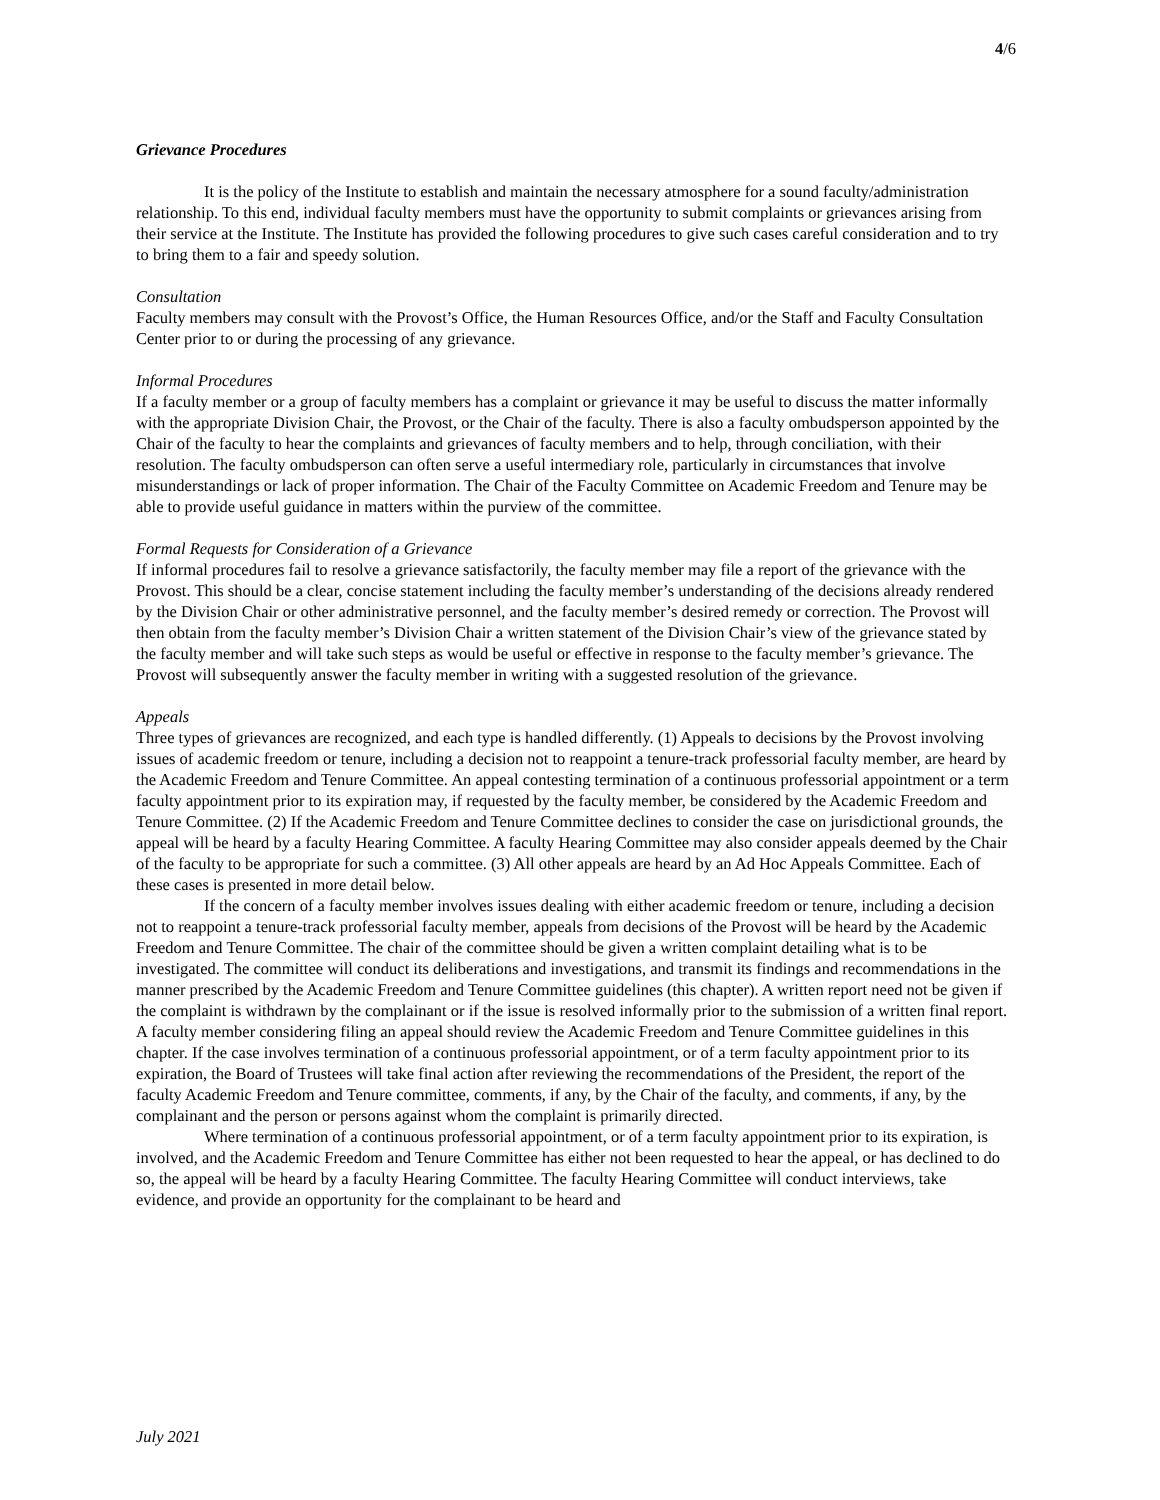4/6
Grievance Procedures
It is the policy of the Institute to establish and maintain the necessary atmosphere for a sound faculty/administration relationship. To this end, individual faculty members must have the opportunity to submit complaints or grievances arising from their service at the Institute. The Institute has provided the following procedures to give such cases careful consideration and to try to bring them to a fair and speedy solution.
Consultation
Faculty members may consult with the Provost’s Office, the Human Resources Office, and/or the Staff and Faculty Consultation Center prior to or during the processing of any grievance.
Informal Procedures
If a faculty member or a group of faculty members has a complaint or grievance it may be useful to discuss the matter informally with the appropriate Division Chair, the Provost, or the Chair of the faculty. There is also a faculty ombudsperson appointed by the Chair of the faculty to hear the complaints and grievances of faculty members and to help, through conciliation, with their resolution. The faculty ombudsperson can often serve a useful intermediary role, particularly in circumstances that involve misunderstandings or lack of proper information. The Chair of the Faculty Committee on Academic Freedom and Tenure may be able to provide useful guidance in matters within the purview of the committee.
Formal Requests for Consideration of a Grievance
If informal procedures fail to resolve a grievance satisfactorily, the faculty member may file a report of the grievance with the Provost. This should be a clear, concise statement including the faculty member’s understanding of the decisions already rendered by the Division Chair or other administrative personnel, and the faculty member’s desired remedy or correction. The Provost will then obtain from the faculty member’s Division Chair a written statement of the Division Chair’s view of the grievance stated by the faculty member and will take such steps as would be useful or effective in response to the faculty member’s grievance. The Provost will subsequently answer the faculty member in writing with a suggested resolution of the grievance.
Appeals
Three types of grievances are recognized, and each type is handled differently. (1) Appeals to decisions by the Provost involving issues of academic freedom or tenure, including a decision not to reappoint a tenure-track professorial faculty member, are heard by the Academic Freedom and Tenure Committee. An appeal contesting termination of a continuous professorial appointment or a term faculty appointment prior to its expiration may, if requested by the faculty member, be considered by the Academic Freedom and Tenure Committee. (2) If the Academic Freedom and Tenure Committee declines to consider the case on jurisdictional grounds, the appeal will be heard by a faculty Hearing Committee. A faculty Hearing Committee may also consider appeals deemed by the Chair of the faculty to be appropriate for such a committee. (3) All other appeals are heard by an Ad Hoc Appeals Committee. Each of these cases is presented in more detail below.
If the concern of a faculty member involves issues dealing with either academic freedom or tenure, including a decision not to reappoint a tenure-track professorial faculty member, appeals from decisions of the Provost will be heard by the Academic Freedom and Tenure Committee. The chair of the committee should be given a written complaint detailing what is to be investigated. The committee will conduct its deliberations and investigations, and transmit its findings and recommendations in the manner prescribed by the Academic Freedom and Tenure Committee guidelines (this chapter). A written report need not be given if the complaint is withdrawn by the complainant or if the issue is resolved informally prior to the submission of a written final report. A faculty member considering filing an appeal should review the Academic Freedom and Tenure Committee guidelines in this chapter. If the case involves termination of a continuous professorial appointment, or of a term faculty appointment prior to its expiration, the Board of Trustees will take final action after reviewing the recommendations of the President, the report of the faculty Academic Freedom and Tenure committee, comments, if any, by the Chair of the faculty, and comments, if any, by the complainant and the person or persons against whom the complaint is primarily directed.
Where termination of a continuous professorial appointment, or of a term faculty appointment prior to its expiration, is involved, and the Academic Freedom and Tenure Committee has either not been requested to hear the appeal, or has declined to do so, the appeal will be heard by a faculty Hearing Committee. The faculty Hearing Committee will conduct interviews, take evidence, and provide an opportunity for the complainant to be heard and
July 2021